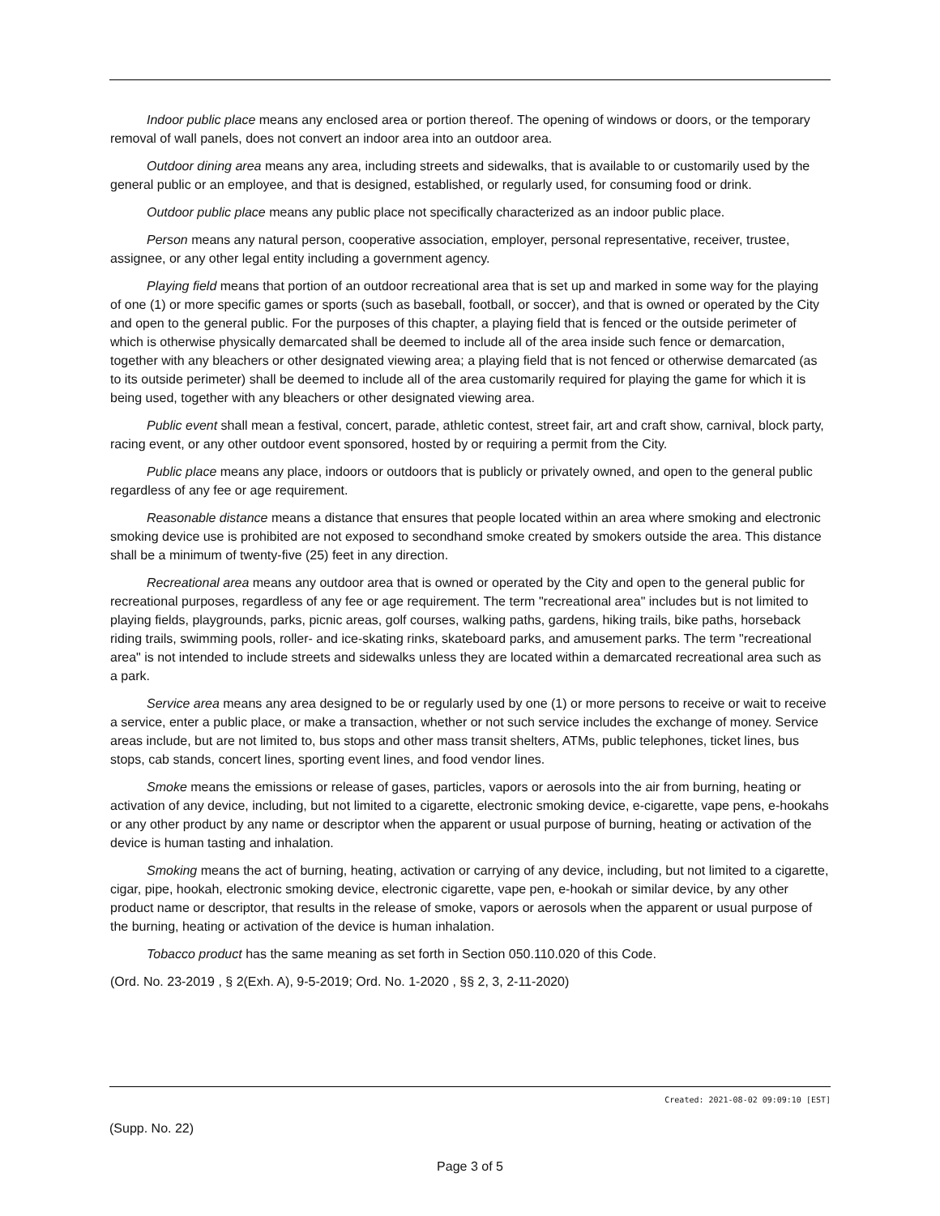Indoor public place means any enclosed area or portion thereof. The opening of windows or doors, or the temporary removal of wall panels, does not convert an indoor area into an outdoor area.
Outdoor dining area means any area, including streets and sidewalks, that is available to or customarily used by the general public or an employee, and that is designed, established, or regularly used, for consuming food or drink.
Outdoor public place means any public place not specifically characterized as an indoor public place.
Person means any natural person, cooperative association, employer, personal representative, receiver, trustee, assignee, or any other legal entity including a government agency.
Playing field means that portion of an outdoor recreational area that is set up and marked in some way for the playing of one (1) or more specific games or sports (such as baseball, football, or soccer), and that is owned or operated by the City and open to the general public. For the purposes of this chapter, a playing field that is fenced or the outside perimeter of which is otherwise physically demarcated shall be deemed to include all of the area inside such fence or demarcation, together with any bleachers or other designated viewing area; a playing field that is not fenced or otherwise demarcated (as to its outside perimeter) shall be deemed to include all of the area customarily required for playing the game for which it is being used, together with any bleachers or other designated viewing area.
Public event shall mean a festival, concert, parade, athletic contest, street fair, art and craft show, carnival, block party, racing event, or any other outdoor event sponsored, hosted by or requiring a permit from the City.
Public place means any place, indoors or outdoors that is publicly or privately owned, and open to the general public regardless of any fee or age requirement.
Reasonable distance means a distance that ensures that people located within an area where smoking and electronic smoking device use is prohibited are not exposed to secondhand smoke created by smokers outside the area. This distance shall be a minimum of twenty-five (25) feet in any direction.
Recreational area means any outdoor area that is owned or operated by the City and open to the general public for recreational purposes, regardless of any fee or age requirement. The term "recreational area" includes but is not limited to playing fields, playgrounds, parks, picnic areas, golf courses, walking paths, gardens, hiking trails, bike paths, horseback riding trails, swimming pools, roller- and ice-skating rinks, skateboard parks, and amusement parks. The term "recreational area" is not intended to include streets and sidewalks unless they are located within a demarcated recreational area such as a park.
Service area means any area designed to be or regularly used by one (1) or more persons to receive or wait to receive a service, enter a public place, or make a transaction, whether or not such service includes the exchange of money. Service areas include, but are not limited to, bus stops and other mass transit shelters, ATMs, public telephones, ticket lines, bus stops, cab stands, concert lines, sporting event lines, and food vendor lines.
Smoke means the emissions or release of gases, particles, vapors or aerosols into the air from burning, heating or activation of any device, including, but not limited to a cigarette, electronic smoking device, e-cigarette, vape pens, e-hookahs or any other product by any name or descriptor when the apparent or usual purpose of burning, heating or activation of the device is human tasting and inhalation.
Smoking means the act of burning, heating, activation or carrying of any device, including, but not limited to a cigarette, cigar, pipe, hookah, electronic smoking device, electronic cigarette, vape pen, e-hookah or similar device, by any other product name or descriptor, that results in the release of smoke, vapors or aerosols when the apparent or usual purpose of the burning, heating or activation of the device is human inhalation.
Tobacco product has the same meaning as set forth in Section 050.110.020 of this Code.
(Ord. No. 23-2019 , § 2(Exh. A), 9-5-2019; Ord. No. 1-2020 , §§ 2, 3, 2-11-2020)
Created: 2021-08-02 09:09:10 [EST]
(Supp. No. 22)
Page 3 of 5